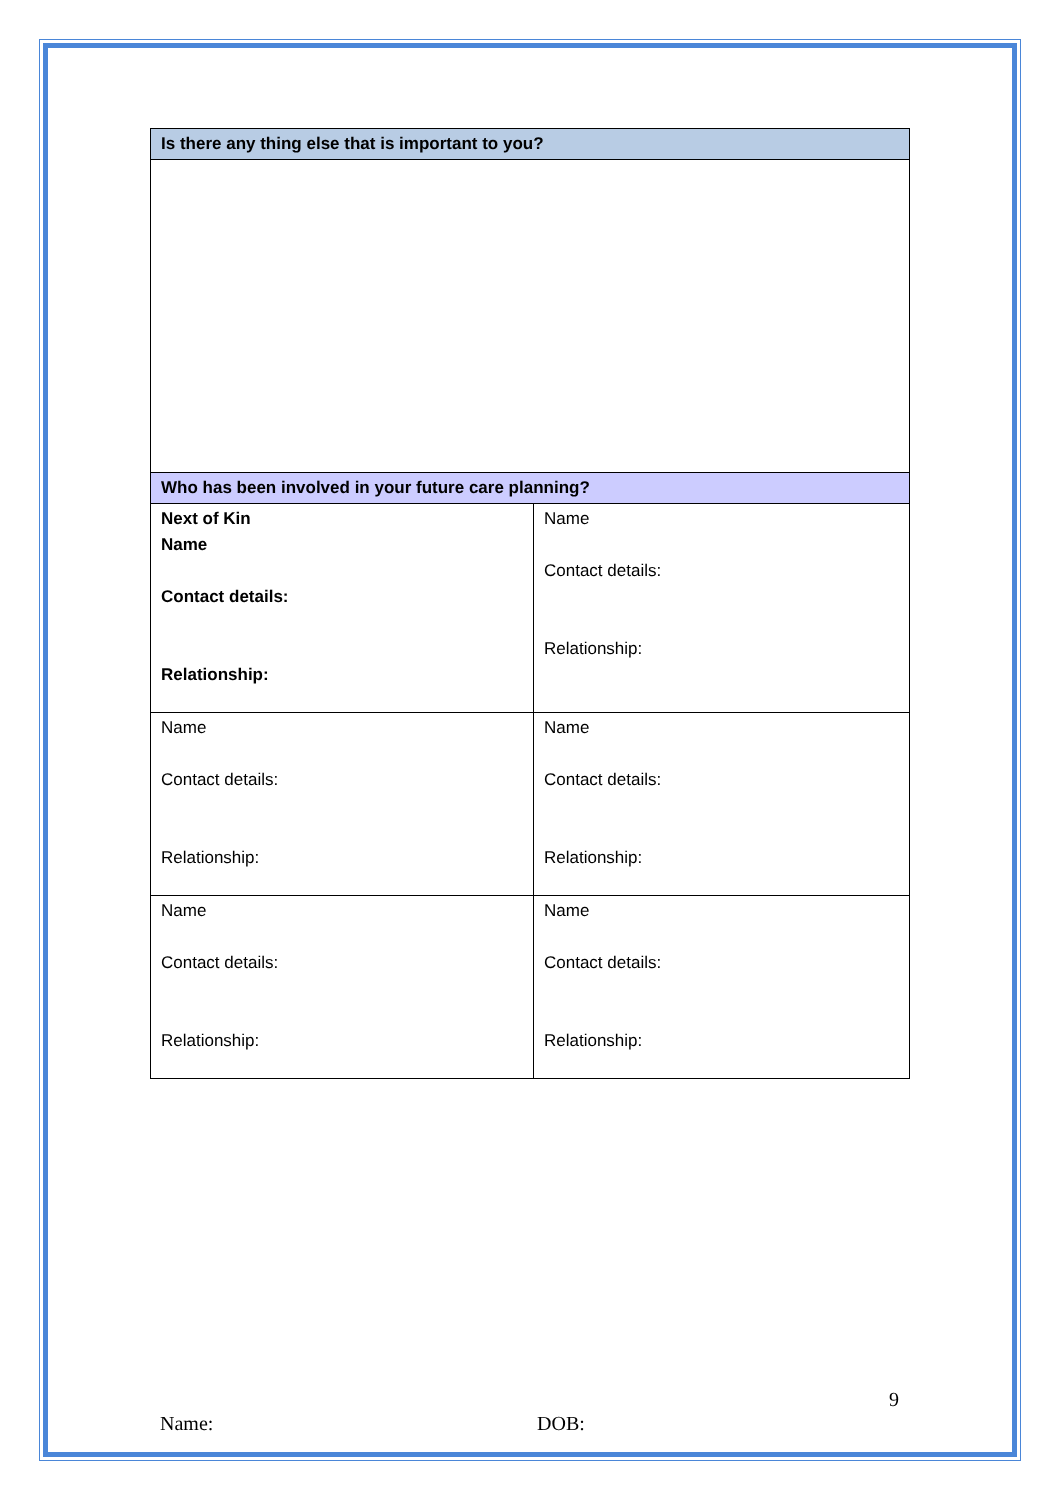| Is there any thing else that is important to you? | |
| --- | --- |
| Who has been involved in your future care planning? | |
| Next of Kin Name Contact details: Relationship: | Name Contact details: Relationship: |
| Name Contact details: Relationship: | Name Contact details: Relationship: |
| Name Contact details: Relationship: | Name Contact details: Relationship: |
9
Name: DOB: